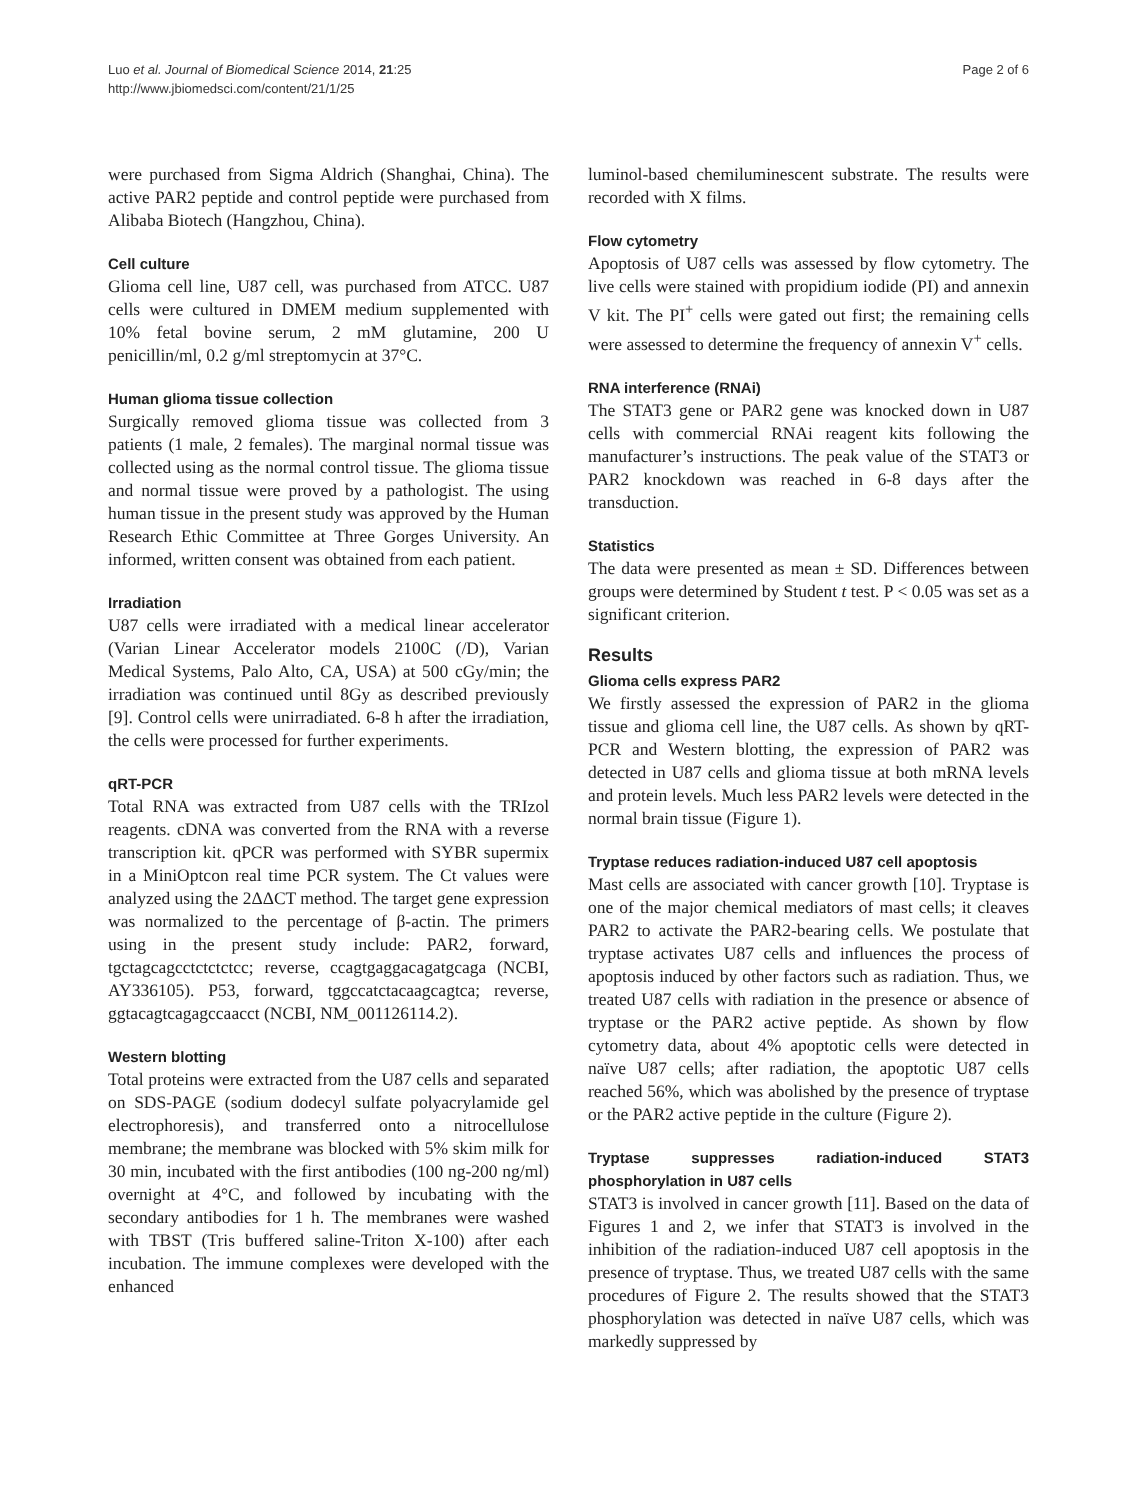Luo et al. Journal of Biomedical Science 2014, 21:25
http://www.jbiomedsci.com/content/21/1/25
Page 2 of 6
were purchased from Sigma Aldrich (Shanghai, China). The active PAR2 peptide and control peptide were purchased from Alibaba Biotech (Hangzhou, China).
Cell culture
Glioma cell line, U87 cell, was purchased from ATCC. U87 cells were cultured in DMEM medium supplemented with 10% fetal bovine serum, 2 mM glutamine, 200 U penicillin/ml, 0.2 g/ml streptomycin at 37°C.
Human glioma tissue collection
Surgically removed glioma tissue was collected from 3 patients (1 male, 2 females). The marginal normal tissue was collected using as the normal control tissue. The glioma tissue and normal tissue were proved by a pathologist. The using human tissue in the present study was approved by the Human Research Ethic Committee at Three Gorges University. An informed, written consent was obtained from each patient.
Irradiation
U87 cells were irradiated with a medical linear accelerator (Varian Linear Accelerator models 2100C (/D), Varian Medical Systems, Palo Alto, CA, USA) at 500 cGy/min; the irradiation was continued until 8Gy as described previously [9]. Control cells were unirradiated. 6-8 h after the irradiation, the cells were processed for further experiments.
qRT-PCR
Total RNA was extracted from U87 cells with the TRIzol reagents. cDNA was converted from the RNA with a reverse transcription kit. qPCR was performed with SYBR supermix in a MiniOptcon real time PCR system. The Ct values were analyzed using the 2ΔΔCT method. The target gene expression was normalized to the percentage of β-actin. The primers using in the present study include: PAR2, forward, tgctagcagcctctctctcc; reverse, ccagtgaggacagatgcaga (NCBI, AY336105). P53, forward, tggccatctacaagcagtca; reverse, ggtacagtcagagccaacct (NCBI, NM_001126114.2).
Western blotting
Total proteins were extracted from the U87 cells and separated on SDS-PAGE (sodium dodecyl sulfate polyacrylamide gel electrophoresis), and transferred onto a nitrocellulose membrane; the membrane was blocked with 5% skim milk for 30 min, incubated with the first antibodies (100 ng-200 ng/ml) overnight at 4°C, and followed by incubating with the secondary antibodies for 1 h. The membranes were washed with TBST (Tris buffered saline-Triton X-100) after each incubation. The immune complexes were developed with the enhanced
luminol-based chemiluminescent substrate. The results were recorded with X films.
Flow cytometry
Apoptosis of U87 cells was assessed by flow cytometry. The live cells were stained with propidium iodide (PI) and annexin V kit. The PI<sup>+</sup> cells were gated out first; the remaining cells were assessed to determine the frequency of annexin V<sup>+</sup> cells.
RNA interference (RNAi)
The STAT3 gene or PAR2 gene was knocked down in U87 cells with commercial RNAi reagent kits following the manufacturer’s instructions. The peak value of the STAT3 or PAR2 knockdown was reached in 6-8 days after the transduction.
Statistics
The data were presented as mean ± SD. Differences between groups were determined by Student t test. P < 0.05 was set as a significant criterion.
Results
Glioma cells express PAR2
We firstly assessed the expression of PAR2 in the glioma tissue and glioma cell line, the U87 cells. As shown by qRT-PCR and Western blotting, the expression of PAR2 was detected in U87 cells and glioma tissue at both mRNA levels and protein levels. Much less PAR2 levels were detected in the normal brain tissue (Figure 1).
Tryptase reduces radiation-induced U87 cell apoptosis
Mast cells are associated with cancer growth [10]. Tryptase is one of the major chemical mediators of mast cells; it cleaves PAR2 to activate the PAR2-bearing cells. We postulate that tryptase activates U87 cells and influences the process of apoptosis induced by other factors such as radiation. Thus, we treated U87 cells with radiation in the presence or absence of tryptase or the PAR2 active peptide. As shown by flow cytometry data, about 4% apoptotic cells were detected in naïve U87 cells; after radiation, the apoptotic U87 cells reached 56%, which was abolished by the presence of tryptase or the PAR2 active peptide in the culture (Figure 2).
Tryptase suppresses radiation-induced STAT3 phosphorylation in U87 cells
STAT3 is involved in cancer growth [11]. Based on the data of Figures 1 and 2, we infer that STAT3 is involved in the inhibition of the radiation-induced U87 cell apoptosis in the presence of tryptase. Thus, we treated U87 cells with the same procedures of Figure 2. The results showed that the STAT3 phosphorylation was detected in naïve U87 cells, which was markedly suppressed by